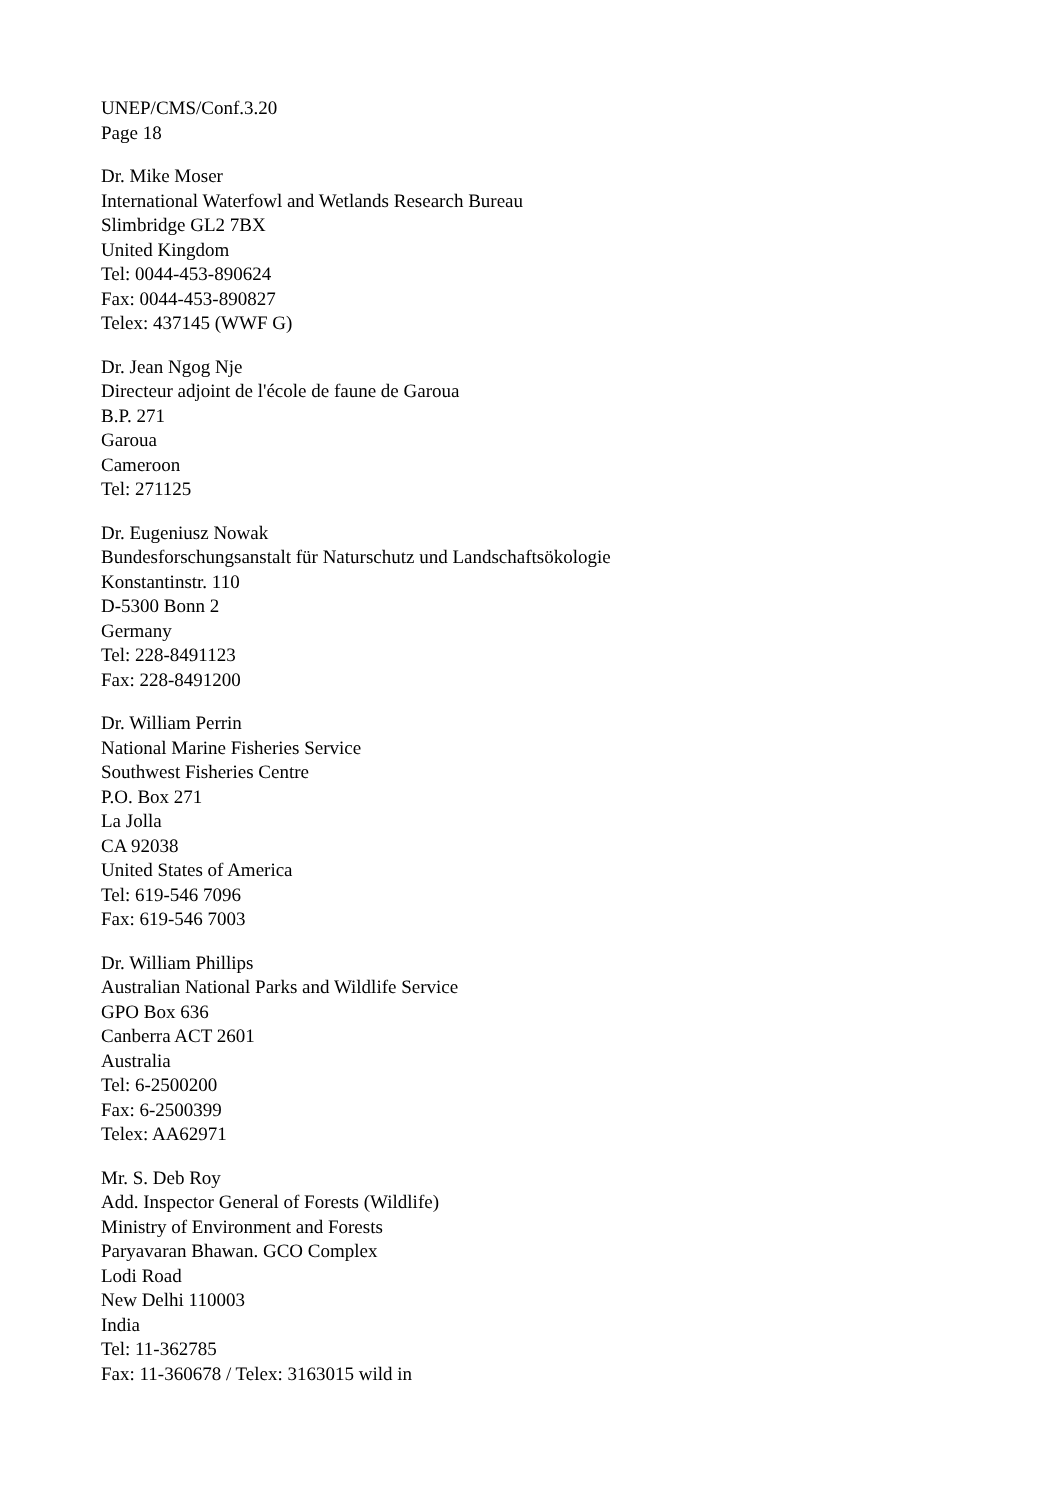UNEP/CMS/Conf.3.20
Page 18
Dr. Mike Moser
International Waterfowl and Wetlands Research Bureau
Slimbridge GL2 7BX
United Kingdom
Tel: 0044-453-890624
Fax: 0044-453-890827
Telex: 437145 (WWF G)
Dr. Jean Ngog Nje
Directeur adjoint de l'école de faune de Garoua
B.P. 271
Garoua
Cameroon
Tel: 271125
Dr. Eugeniusz Nowak
Bundesforschungsanstalt für Naturschutz und Landschaftsökologie
Konstantinstr. 110
D-5300 Bonn 2
Germany
Tel: 228-8491123
Fax: 228-8491200
Dr. William Perrin
National Marine Fisheries Service
Southwest Fisheries Centre
P.O. Box 271
La Jolla
CA 92038
United States of America
Tel: 619-546 7096
Fax: 619-546 7003
Dr. William Phillips
Australian National Parks and Wildlife Service
GPO Box 636
Canberra ACT 2601
Australia
Tel: 6-2500200
Fax: 6-2500399
Telex: AA62971
Mr. S. Deb Roy
Add. Inspector General of Forests (Wildlife)
Ministry of Environment and Forests
Paryavaran Bhawan. GCO Complex
Lodi Road
New Delhi 110003
India
Tel: 11-362785
Fax: 11-360678 / Telex: 3163015 wild in